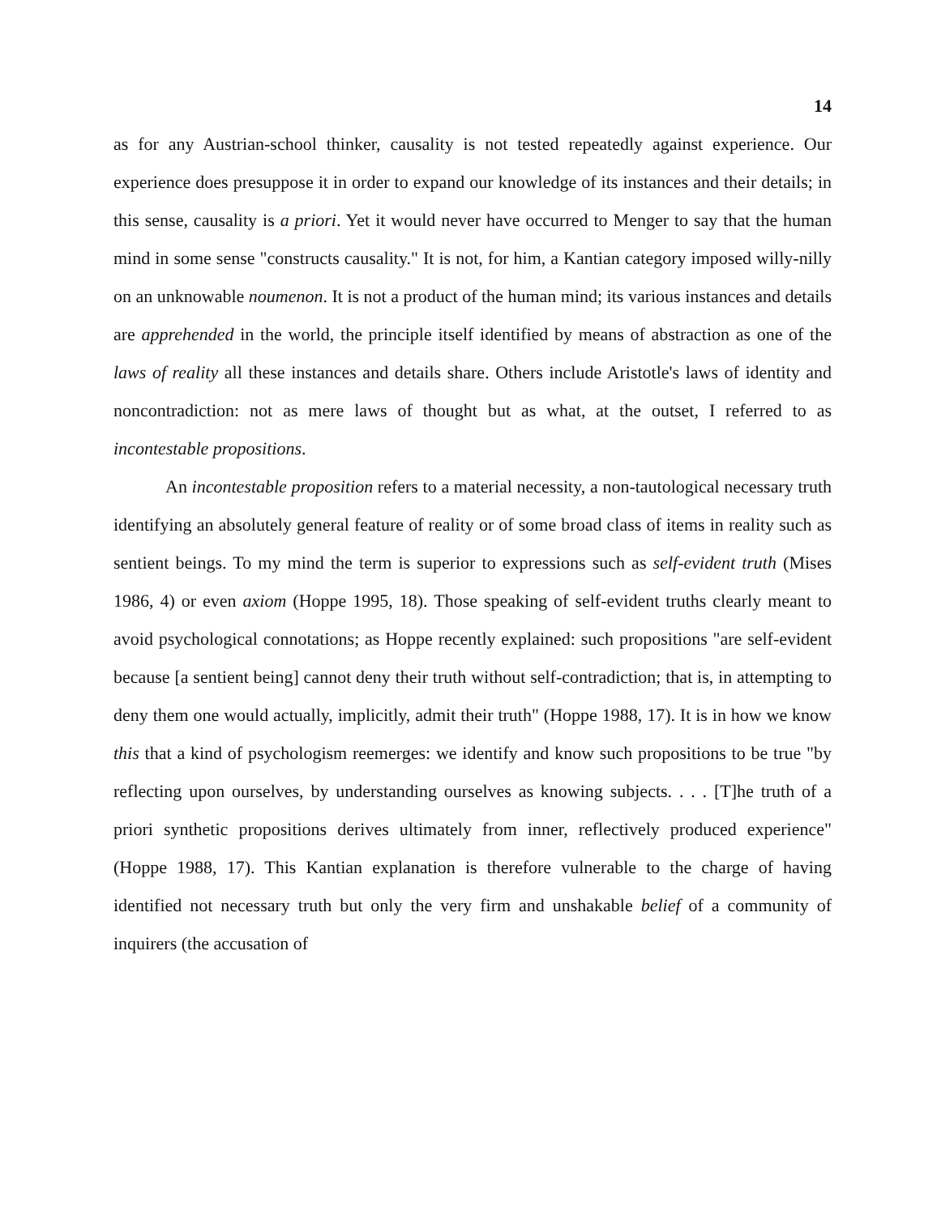14
as for any Austrian-school thinker, causality is not tested repeatedly against experience. Our experience does presuppose it in order to expand our knowledge of its instances and their details; in this sense, causality is a priori. Yet it would never have occurred to Menger to say that the human mind in some sense "constructs causality." It is not, for him, a Kantian category imposed willy-nilly on an unknowable noumenon. It is not a product of the human mind; its various instances and details are apprehended in the world, the principle itself identified by means of abstraction as one of the laws of reality all these instances and details share. Others include Aristotle's laws of identity and noncontradiction: not as mere laws of thought but as what, at the outset, I referred to as incontestable propositions.
An incontestable proposition refers to a material necessity, a non-tautological necessary truth identifying an absolutely general feature of reality or of some broad class of items in reality such as sentient beings. To my mind the term is superior to expressions such as self-evident truth (Mises 1986, 4) or even axiom (Hoppe 1995, 18). Those speaking of self-evident truths clearly meant to avoid psychological connotations; as Hoppe recently explained: such propositions "are self-evident because [a sentient being] cannot deny their truth without self-contradiction; that is, in attempting to deny them one would actually, implicitly, admit their truth" (Hoppe 1988, 17). It is in how we know this that a kind of psychologism reemerges: we identify and know such propositions to be true "by reflecting upon ourselves, by understanding ourselves as knowing subjects. . . . [T]he truth of a priori synthetic propositions derives ultimately from inner, reflectively produced experience" (Hoppe 1988, 17). This Kantian explanation is therefore vulnerable to the charge of having identified not necessary truth but only the very firm and unshakable belief of a community of inquirers (the accusation of